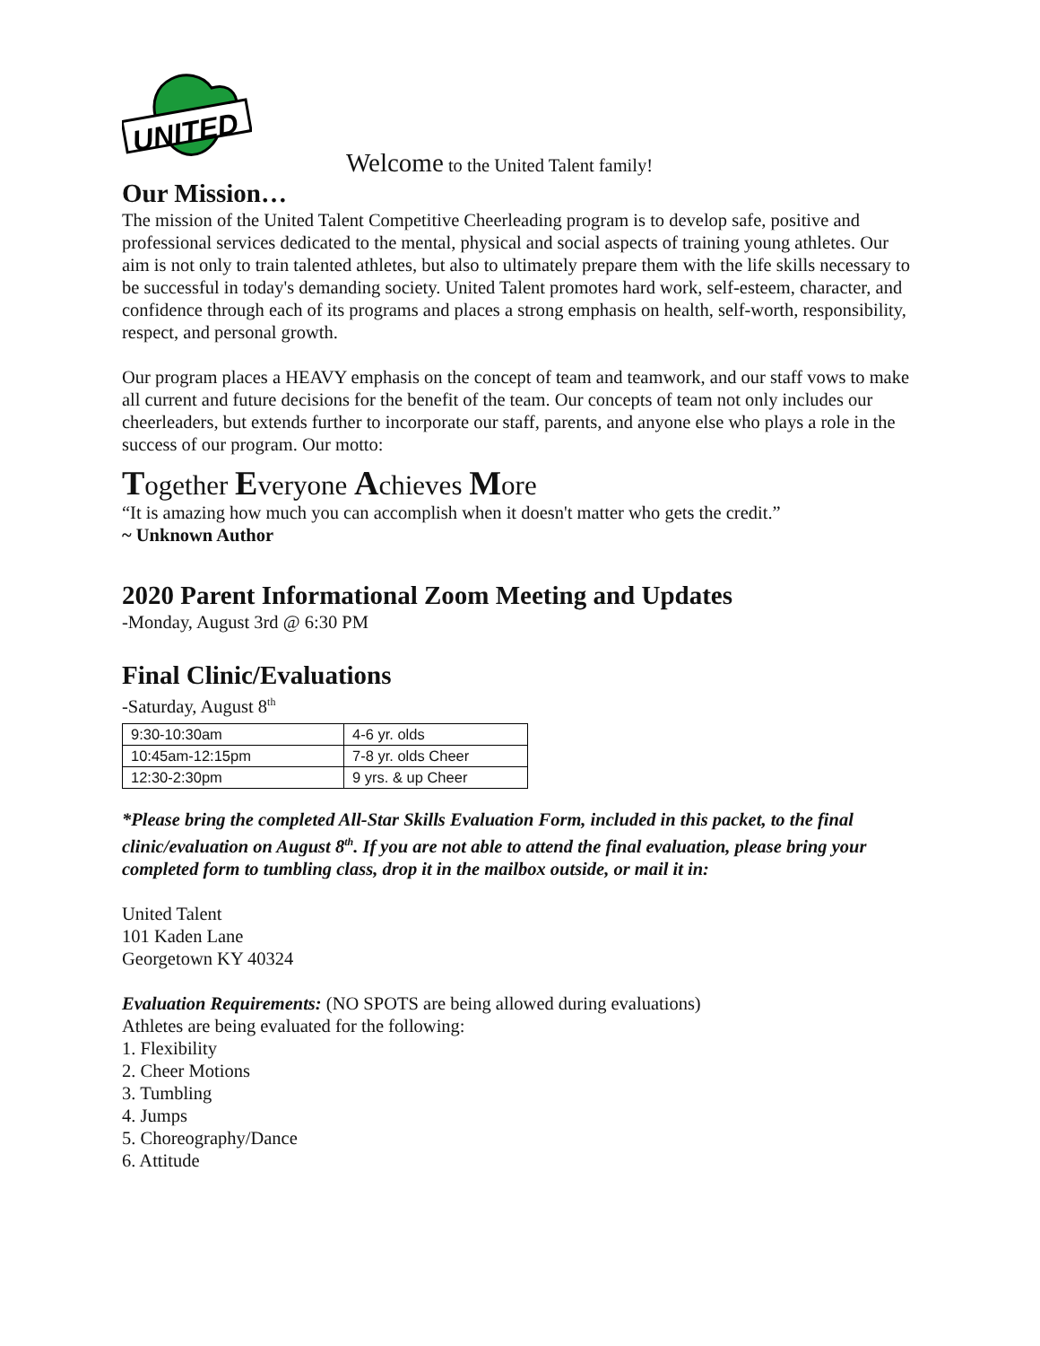UNITED
Welcome to the United Talent family!
Our Mission…
The mission of the United Talent Competitive Cheerleading program is to develop safe, positive and professional services dedicated to the mental, physical and social aspects of training young athletes. Our aim is not only to train talented athletes, but also to ultimately prepare them with the life skills necessary to be successful in today's demanding society. United Talent promotes hard work, self-esteem, character, and confidence through each of its programs and places a strong emphasis on health, self-worth, responsibility, respect, and personal growth.
Our program places a HEAVY emphasis on the concept of team and teamwork, and our staff vows to make all current and future decisions for the benefit of the team. Our concepts of team not only includes our cheerleaders, but extends further to incorporate our staff, parents, and anyone else who plays a role in the success of our program. Our motto:
Together Everyone Achieves More
“It is amazing how much you can accomplish when it doesn't matter who gets the credit.”
~ Unknown Author
2020 Parent Informational Zoom Meeting and Updates
-Monday, August 3rd @ 6:30 PM
Final Clinic/Evaluations
-Saturday, August 8<sup>th</sup>
| 9:30-10:30am | 4-6 yr. olds |
| 10:45am-12:15pm | 7-8 yr. olds Cheer |
| 12:30-2:30pm | 9 yrs. & up Cheer |
*Please bring the completed All-Star Skills Evaluation Form, included in this packet, to the final clinic/evaluation on August 8<sup>th</sup>. If you are not able to attend the final evaluation, please bring your completed form to tumbling class, drop it in the mailbox outside, or mail it in:
United Talent
101 Kaden Lane
Georgetown KY 40324
Evaluation Requirements: (NO SPOTS are being allowed during evaluations)
Athletes are being evaluated for the following:
1. Flexibility
2. Cheer Motions
3. Tumbling
4. Jumps
5. Choreography/Dance
6. Attitude